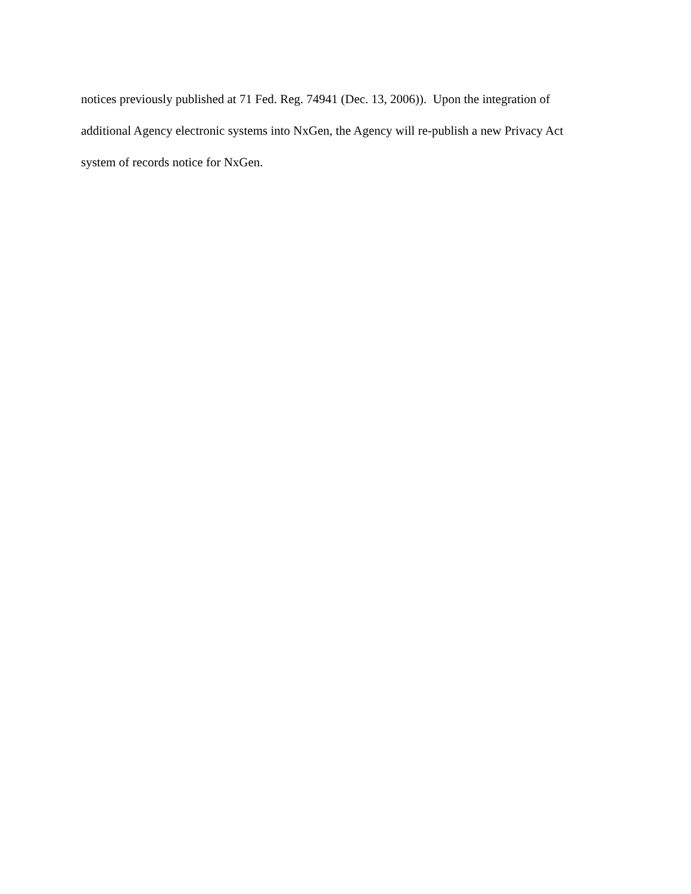notices previously published at 71 Fed. Reg. 74941 (Dec. 13, 2006)). Upon the integration of
additional Agency electronic systems into NxGen, the Agency will re-publish a new Privacy Act
system of records notice for NxGen.